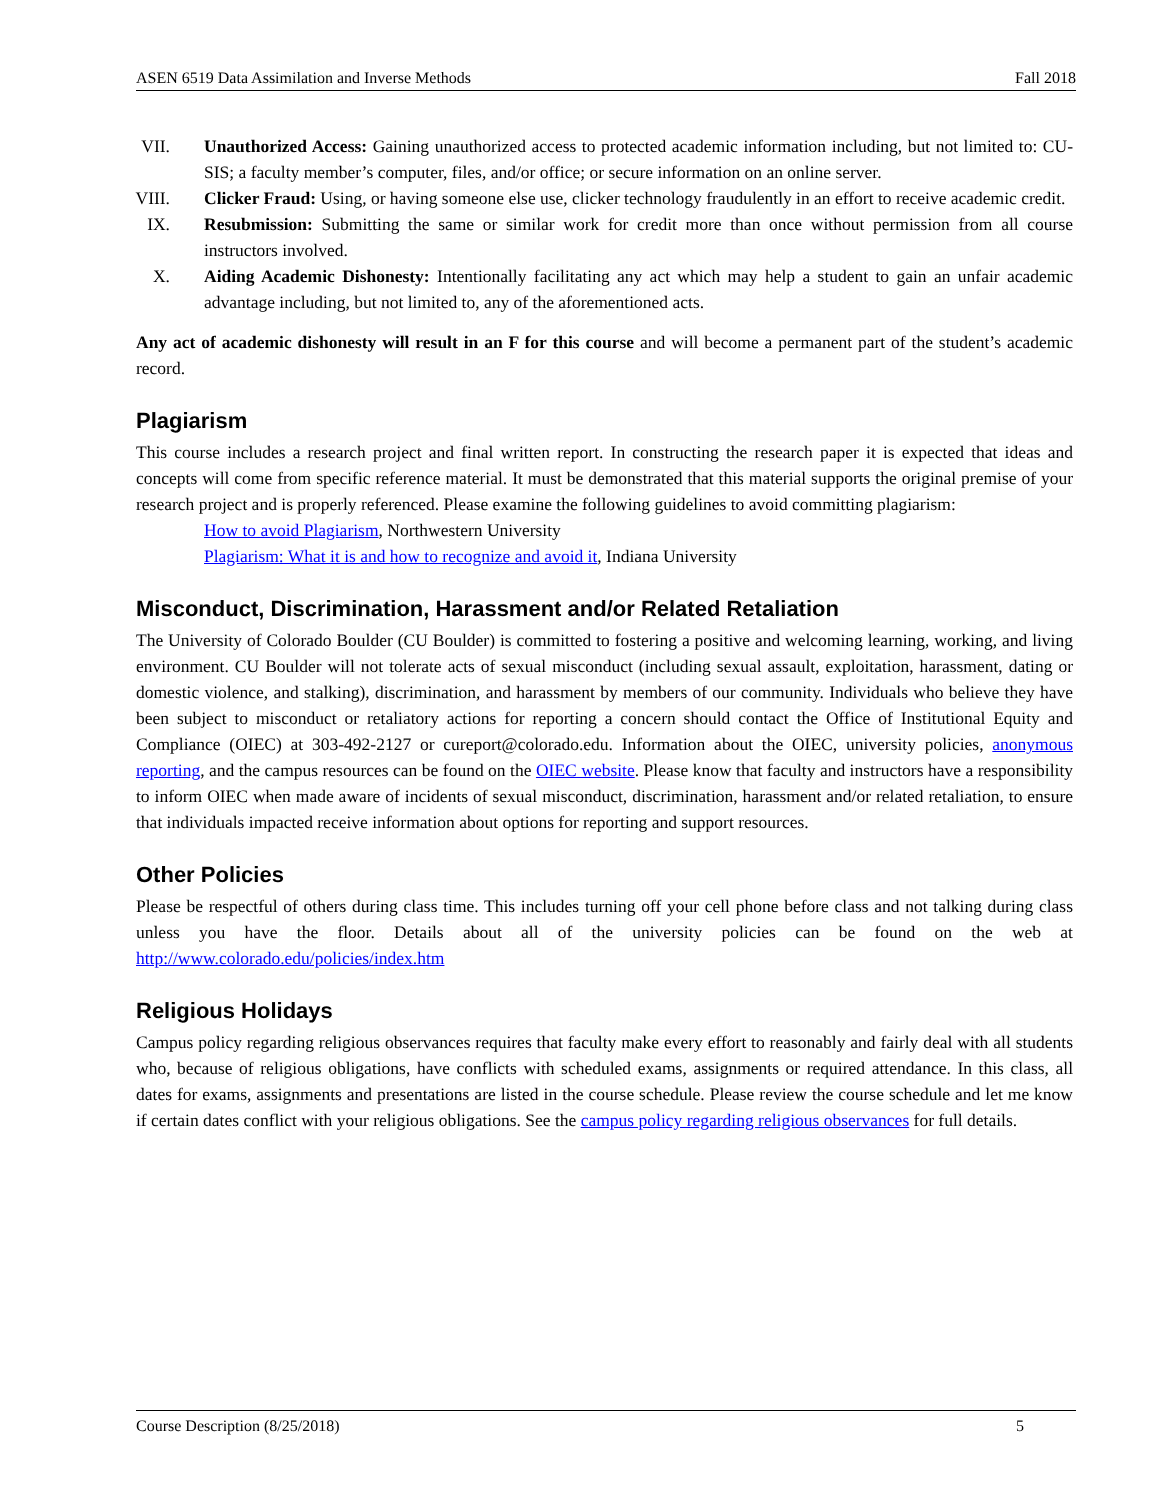ASEN 6519 Data Assimilation and Inverse Methods Fall 2018
VII. Unauthorized Access: Gaining unauthorized access to protected academic information including, but not limited to: CU-SIS; a faculty member’s computer, files, and/or office; or secure information on an online server.
VIII. Clicker Fraud: Using, or having someone else use, clicker technology fraudulently in an effort to receive academic credit.
IX. Resubmission: Submitting the same or similar work for credit more than once without permission from all course instructors involved.
X. Aiding Academic Dishonesty: Intentionally facilitating any act which may help a student to gain an unfair academic advantage including, but not limited to, any of the aforementioned acts.
Any act of academic dishonesty will result in an F for this course and will become a permanent part of the student’s academic record.
Plagiarism
This course includes a research project and final written report. In constructing the research paper it is expected that ideas and concepts will come from specific reference material. It must be demonstrated that this material supports the original premise of your research project and is properly referenced. Please examine the following guidelines to avoid committing plagiarism:
How to avoid Plagiarism, Northwestern University
Plagiarism: What it is and how to recognize and avoid it, Indiana University
Misconduct, Discrimination, Harassment and/or Related Retaliation
The University of Colorado Boulder (CU Boulder) is committed to fostering a positive and welcoming learning, working, and living environment. CU Boulder will not tolerate acts of sexual misconduct (including sexual assault, exploitation, harassment, dating or domestic violence, and stalking), discrimination, and harassment by members of our community. Individuals who believe they have been subject to misconduct or retaliatory actions for reporting a concern should contact the Office of Institutional Equity and Compliance (OIEC) at 303-492-2127 or cureport@colorado.edu. Information about the OIEC, university policies, anonymous reporting, and the campus resources can be found on the OIEC website. Please know that faculty and instructors have a responsibility to inform OIEC when made aware of incidents of sexual misconduct, discrimination, harassment and/or related retaliation, to ensure that individuals impacted receive information about options for reporting and support resources.
Other Policies
Please be respectful of others during class time. This includes turning off your cell phone before class and not talking during class unless you have the floor. Details about all of the university policies can be found on the web at http://www.colorado.edu/policies/index.htm
Religious Holidays
Campus policy regarding religious observances requires that faculty make every effort to reasonably and fairly deal with all students who, because of religious obligations, have conflicts with scheduled exams, assignments or required attendance. In this class, all dates for exams, assignments and presentations are listed in the course schedule. Please review the course schedule and let me know if certain dates conflict with your religious obligations. See the campus policy regarding religious observances for full details.
Course Description (8/25/2018) 5